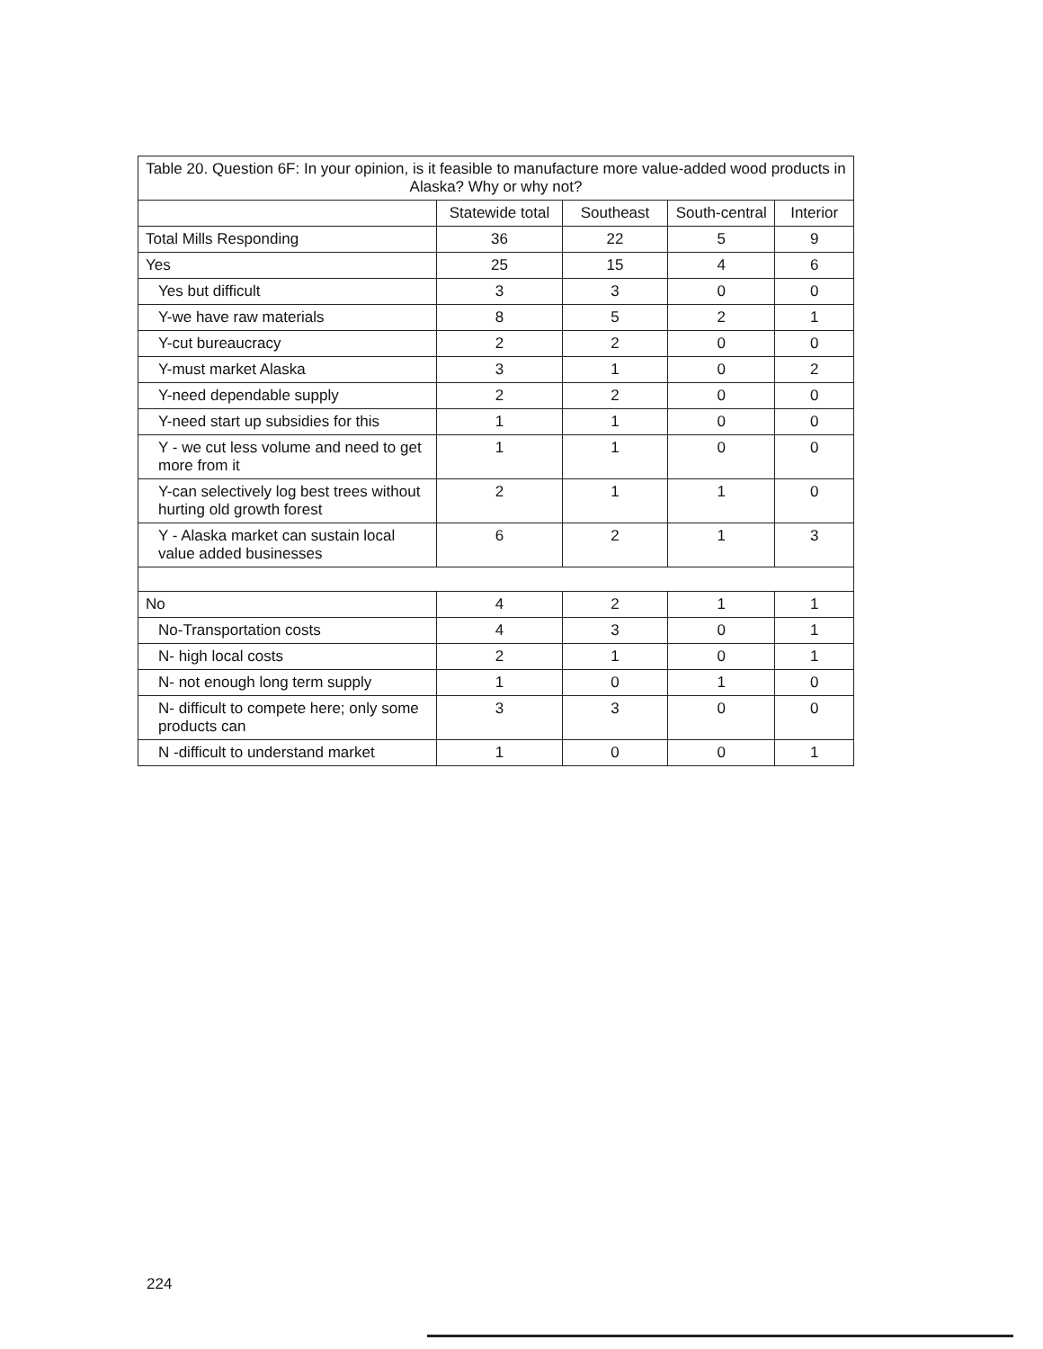| Table 20. Question 6F: In your opinion, is it feasible to manufacture more value-added wood products in Alaska? Why or why not? | | | | |
| --- | --- | --- | --- | --- |
| | Statewide total | Southeast | South-central | Interior |
| Total Mills Responding | 36 | 22 | 5 | 9 |
| Yes | 25 | 15 | 4 | 6 |
| Yes but difficult | 3 | 3 | 0 | 0 |
| Y-we have raw materials | 8 | 5 | 2 | 1 |
| Y-cut bureaucracy | 2 | 2 | 0 | 0 |
| Y-must market Alaska | 3 | 1 | 0 | 2 |
| Y-need dependable supply | 2 | 2 | 0 | 0 |
| Y-need start up subsidies for this | 1 | 1 | 0 | 0 |
| Y - we cut less volume and need to get more from it | 1 | 1 | 0 | 0 |
| Y-can selectively log best trees without hurting old growth forest | 2 | 1 | 1 | 0 |
| Y - Alaska market can sustain local value added businesses | 6 | 2 | 1 | 3 |
| No | 4 | 2 | 1 | 1 |
| No-Transportation costs | 4 | 3 | 0 | 1 |
| N- high local costs | 2 | 1 | 0 | 1 |
| N- not enough long term supply | 1 | 0 | 1 | 0 |
| N- difficult to compete here; only some products can | 3 | 3 | 0 | 0 |
| N -difficult to understand market | 1 | 0 | 0 | 1 |
224